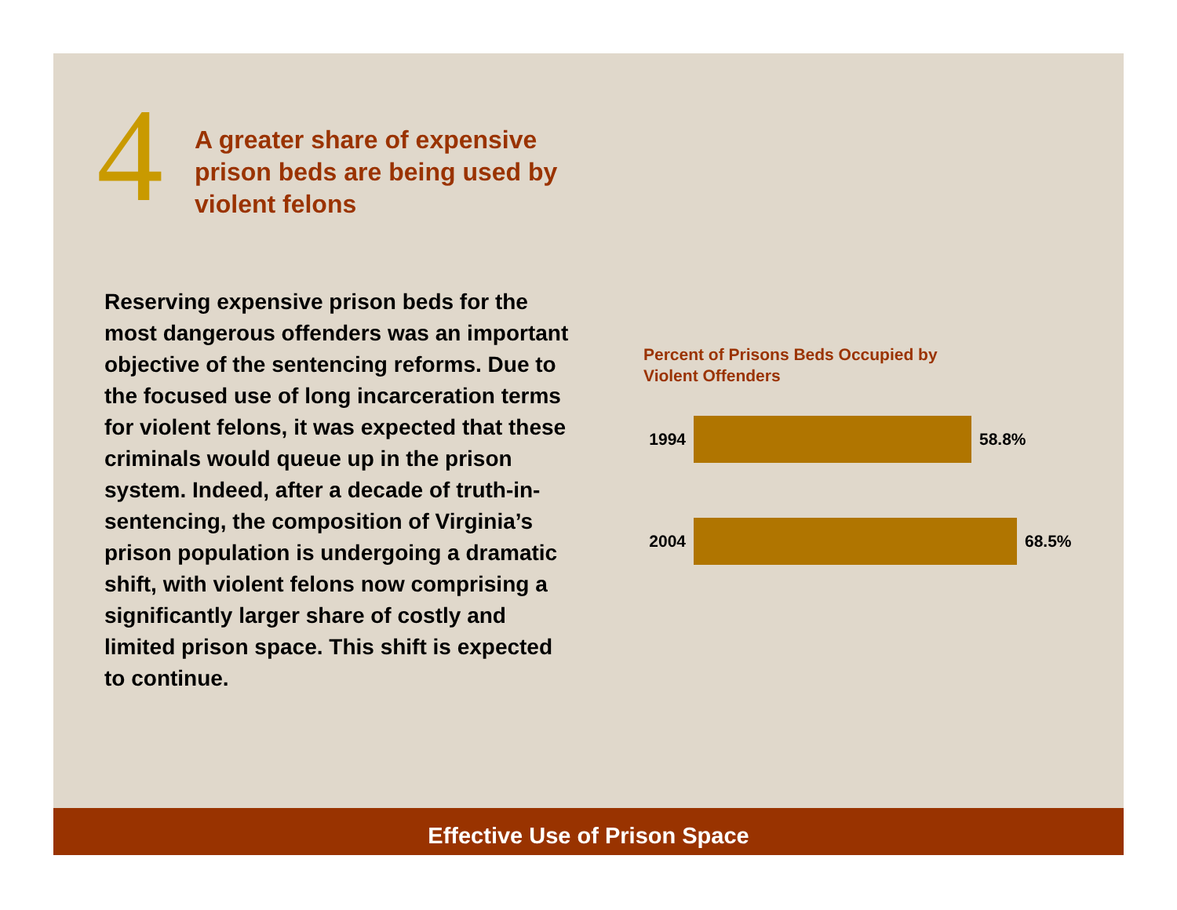4
A greater share of expensive prison beds are being used by violent felons
Reserving expensive prison beds for the most dangerous offenders was an important objective of the sentencing reforms. Due to the focused use of long incarceration terms for violent felons, it was expected that these criminals would queue up in the prison system. Indeed, after a decade of truth-in-sentencing, the composition of Virginia’s prison population is undergoing a dramatic shift, with violent felons now comprising a significantly larger share of costly and limited prison space. This shift is expected to continue.
Percent of Prisons Beds Occupied by
Violent Offenders
1994 58.8%
2004 68.5%
Effective Use of Prison Space